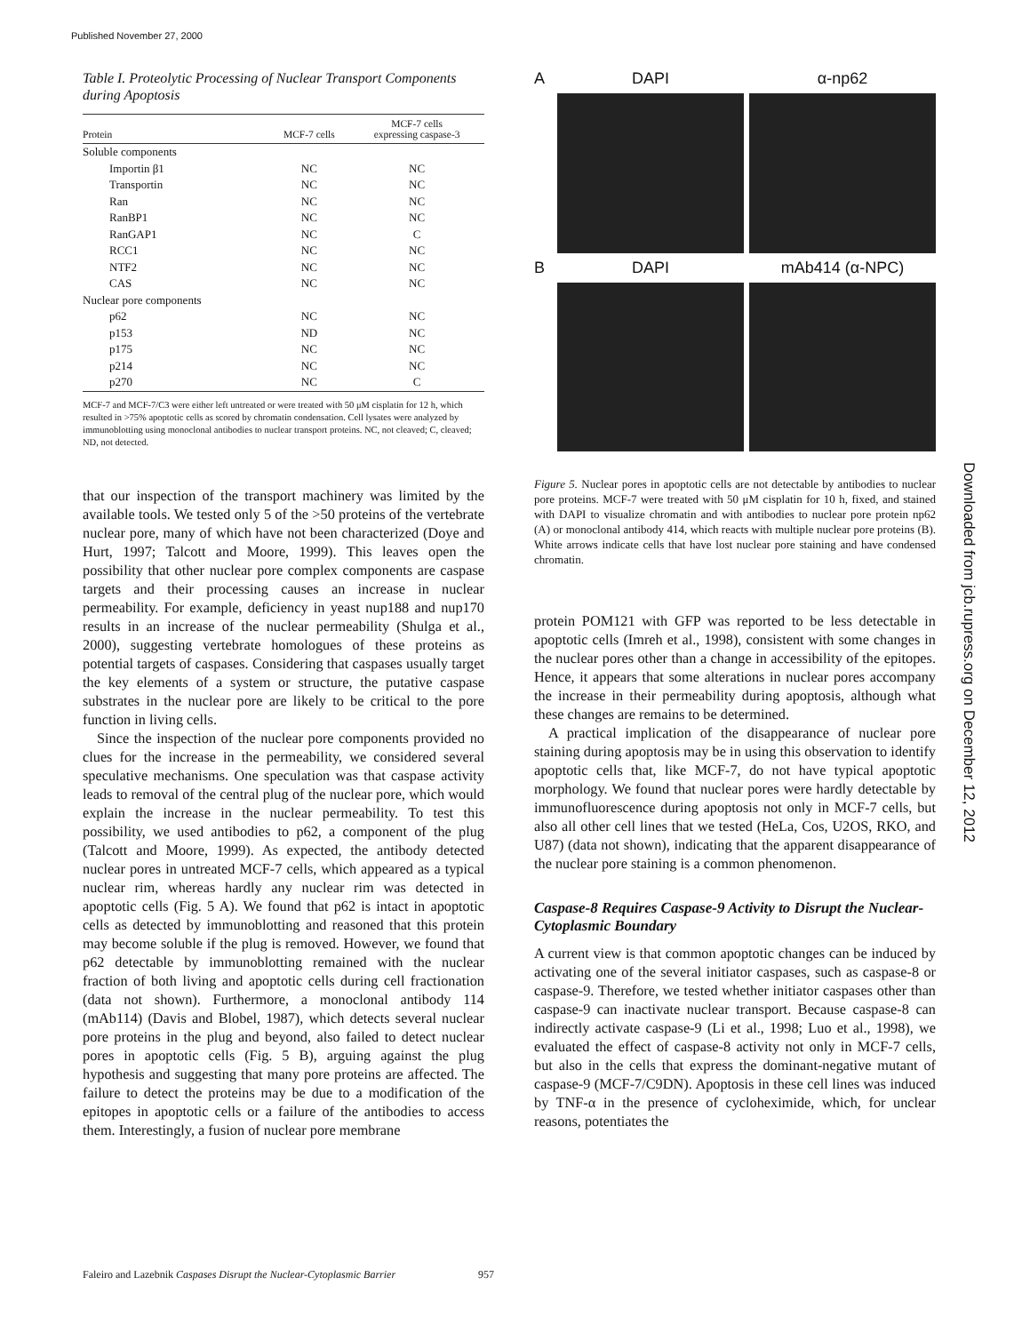Published November 27, 2000
Downloaded from jcb.rupress.org on December 12, 2012
Table I. Proteolytic Processing of Nuclear Transport Components during Apoptosis
| Protein | MCF-7 cells | MCF-7 cells expressing caspase-3 |
| --- | --- | --- |
| Soluble components | | |
| Importin β1 | NC | NC |
| Transportin | NC | NC |
| Ran | NC | NC |
| RanBP1 | NC | NC |
| RanGAP1 | NC | C |
| RCC1 | NC | NC |
| NTF2 | NC | NC |
| CAS | NC | NC |
| Nuclear pore components | | |
| p62 | NC | NC |
| p153 | ND | NC |
| p175 | NC | NC |
| p214 | NC | NC |
| p270 | NC | C |
MCF-7 and MCF-7/C3 were either left untreated or were treated with 50 μM cisplatin for 12 h, which resulted in >75% apoptotic cells as scored by chromatin condensation. Cell lysates were analyzed by immunoblotting using monoclonal antibodies to nuclear transport proteins. NC, not cleaved; C, cleaved; ND, not detected.
that our inspection of the transport machinery was limited by the available tools. We tested only 5 of the >50 proteins of the vertebrate nuclear pore, many of which have not been characterized (Doye and Hurt, 1997; Talcott and Moore, 1999). This leaves open the possibility that other nuclear pore complex components are caspase targets and their processing causes an increase in nuclear permeability. For example, deficiency in yeast nup188 and nup170 results in an increase of the nuclear permeability (Shulga et al., 2000), suggesting vertebrate homologues of these proteins as potential targets of caspases. Considering that caspases usually target the key elements of a system or structure, the putative caspase substrates in the nuclear pore are likely to be critical to the pore function in living cells.
Since the inspection of the nuclear pore components provided no clues for the increase in the permeability, we considered several speculative mechanisms. One speculation was that caspase activity leads to removal of the central plug of the nuclear pore, which would explain the increase in the nuclear permeability. To test this possibility, we used antibodies to p62, a component of the plug (Talcott and Moore, 1999). As expected, the antibody detected nuclear pores in untreated MCF-7 cells, which appeared as a typical nuclear rim, whereas hardly any nuclear rim was detected in apoptotic cells (Fig. 5 A). We found that p62 is intact in apoptotic cells as detected by immunoblotting and reasoned that this protein may become soluble if the plug is removed. However, we found that p62 detectable by immunoblotting remained with the nuclear fraction of both living and apoptotic cells during cell fractionation (data not shown). Furthermore, a monoclonal antibody 114 (mAb114) (Davis and Blobel, 1987), which detects several nuclear pore proteins in the plug and beyond, also failed to detect nuclear pores in apoptotic cells (Fig. 5 B), arguing against the plug hypothesis and suggesting that many pore proteins are affected. The failure to detect the proteins may be due to a modification of the epitopes in apoptotic cells or a failure of the antibodies to access them. Interestingly, a fusion of nuclear pore membrane
A
DAPI
α-np62
B
DAPI
mAb414 (α-NPC)
Figure 5. Nuclear pores in apoptotic cells are not detectable by antibodies to nuclear pore proteins. MCF-7 were treated with 50 μM cisplatin for 10 h, fixed, and stained with DAPI to visualize chromatin and with antibodies to nuclear pore protein np62 (A) or monoclonal antibody 414, which reacts with multiple nuclear pore proteins (B). White arrows indicate cells that have lost nuclear pore staining and have condensed chromatin.
protein POM121 with GFP was reported to be less detectable in apoptotic cells (Imreh et al., 1998), consistent with some changes in the nuclear pores other than a change in accessibility of the epitopes. Hence, it appears that some alterations in nuclear pores accompany the increase in their permeability during apoptosis, although what these changes are remains to be determined.
A practical implication of the disappearance of nuclear pore staining during apoptosis may be in using this observation to identify apoptotic cells that, like MCF-7, do not have typical apoptotic morphology. We found that nuclear pores were hardly detectable by immunofluorescence during apoptosis not only in MCF-7 cells, but also all other cell lines that we tested (HeLa, Cos, U2OS, RKO, and U87) (data not shown), indicating that the apparent disappearance of the nuclear pore staining is a common phenomenon.
Caspase-8 Requires Caspase-9 Activity to Disrupt the Nuclear-Cytoplasmic Boundary
A current view is that common apoptotic changes can be induced by activating one of the several initiator caspases, such as caspase-8 or caspase-9. Therefore, we tested whether initiator caspases other than caspase-9 can inactivate nuclear transport. Because caspase-8 can indirectly activate caspase-9 (Li et al., 1998; Luo et al., 1998), we evaluated the effect of caspase-8 activity not only in MCF-7 cells, but also in the cells that express the dominant-negative mutant of caspase-9 (MCF-7/C9DN). Apoptosis in these cell lines was induced by TNF-α in the presence of cycloheximide, which, for unclear reasons, potentiates the
Faleiro and Lazebnik Caspases Disrupt the Nuclear-Cytoplasmic Barrier 957